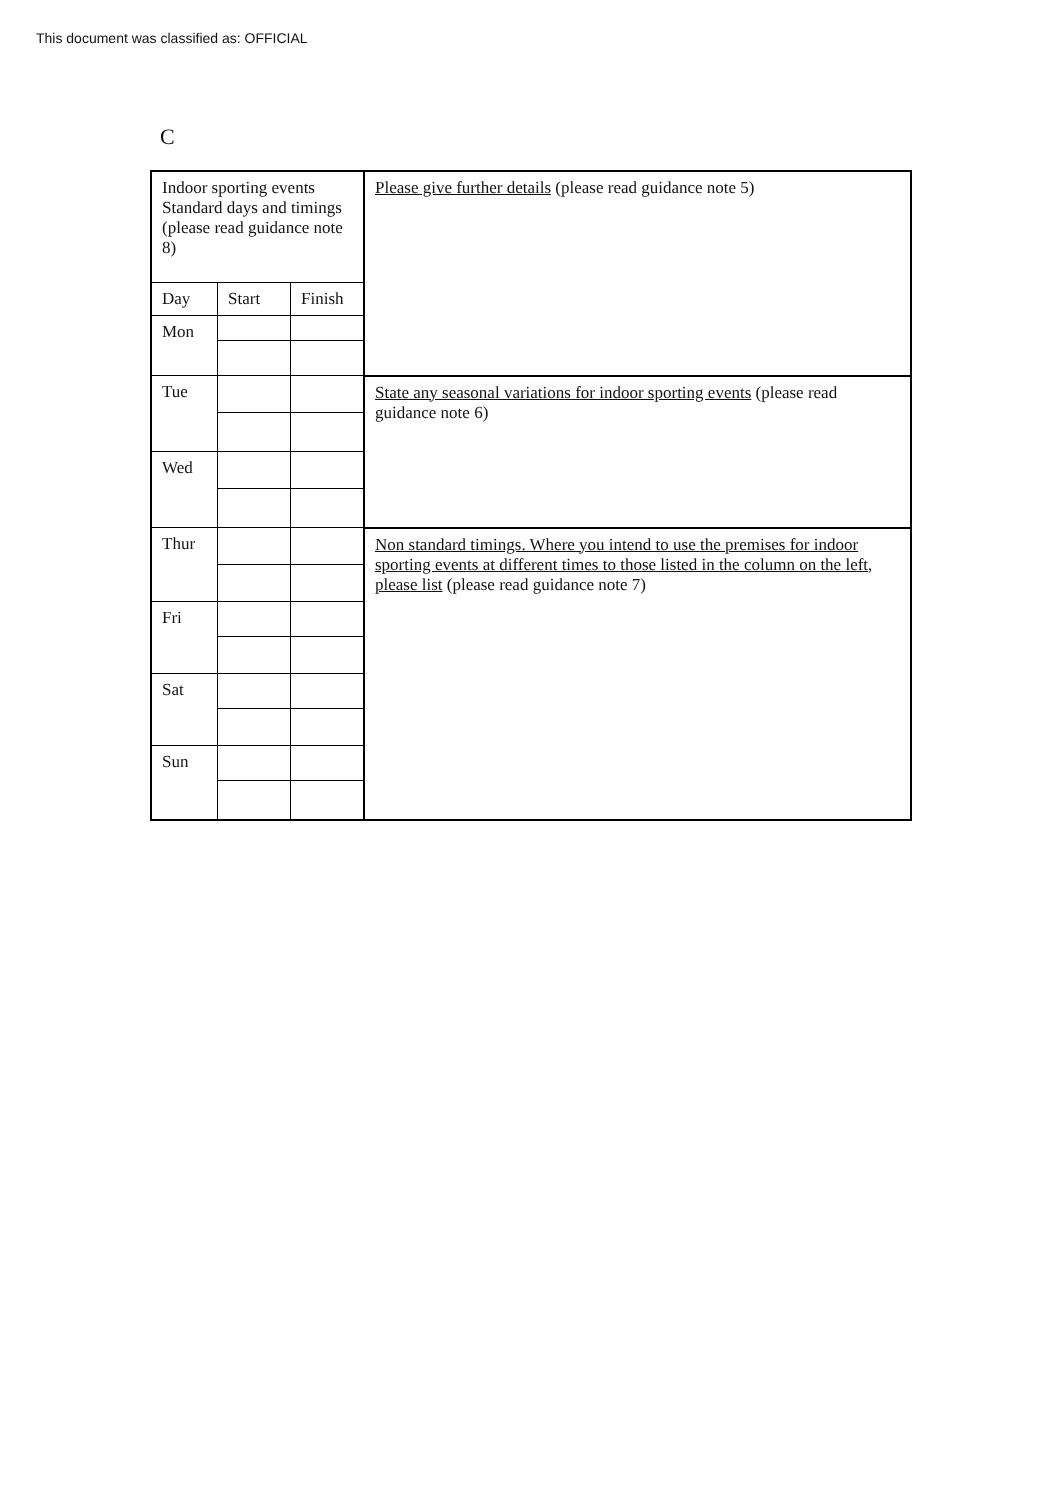This document was classified as: OFFICIAL
C
| Indoor sporting events Standard days and timings (please read guidance note 8) | | | Please give further details (please read guidance note 5) |
| Day | Start | Finish | |
| Mon | | | |
| Tue | | | State any seasonal variations for indoor sporting events (please read guidance note 6) |
| Wed | | | |
| Thur | | | Non standard timings. Where you intend to use the premises for indoor sporting events at different times to those listed in the column on the left, please list (please read guidance note 7) |
| Fri | | | |
| Sat | | | |
| Sun | | | |